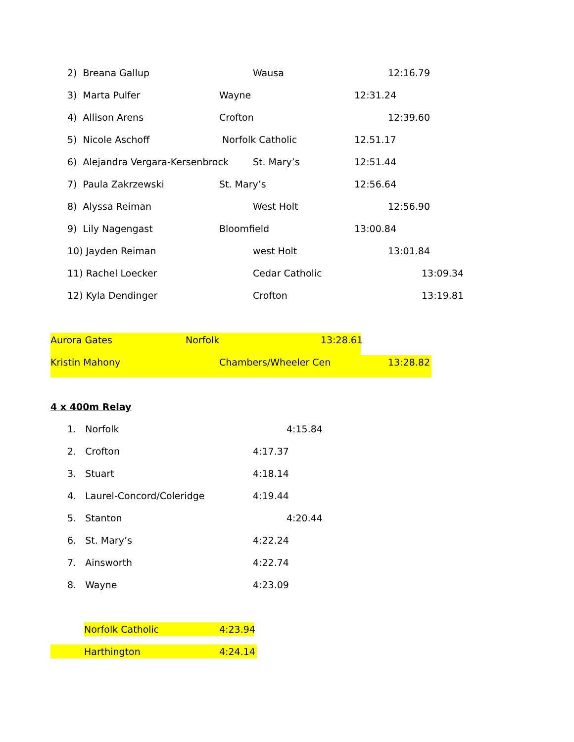2) Breana Gallup Wausa 12:16.79
3) Marta Pulfer Wayne 12:31.24
4) Allison Arens Crofton 12:39.60
5) Nicole Aschoff Norfolk Catholic 12.51.17
6) Alejandra Vergara-Kersenbrock St. Mary’s 12:51.44
7) Paula Zakrzewski St. Mary’s 12:56.64
8) Alyssa Reiman West Holt 12:56.90
9) Lily Nagengast Bloomfield 13:00.84
10) Jayden Reiman west Holt 13:01.84
11) Rachel Loecker Cedar Catholic 13:09.34
12) Kyla Dendinger Crofton 13:19.81
Aurora Gates Norfolk 13:28.61
Kristin Mahony Chambers/Wheeler Cen 13:28.82
4 x 400m Relay
1. Norfolk 4:15.84
2. Crofton 4:17.37
3. Stuart 4:18.14
4. Laurel-Concord/Coleridge 4:19.44
5. Stanton 4:20.44
6. St. Mary’s 4:22.24
7. Ainsworth 4:22.74
8. Wayne 4:23.09
Norfolk Catholic 4:23.94
Harthington 4:24.14